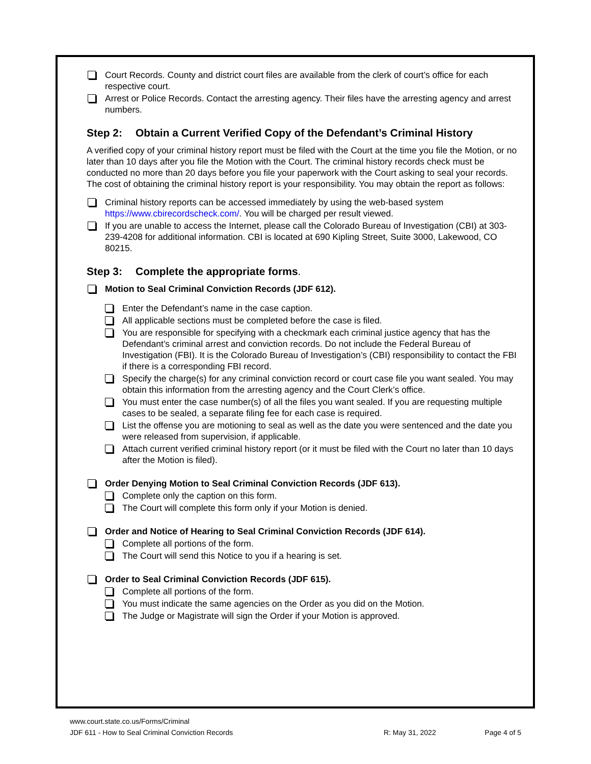Court Records. County and district court files are available from the clerk of court’s office for each respective court.
Arrest or Police Records. Contact the arresting agency. Their files have the arresting agency and arrest numbers.
Step 2: Obtain a Current Verified Copy of the Defendant’s Criminal History
A verified copy of your criminal history report must be filed with the Court at the time you file the Motion, or no later than 10 days after you file the Motion with the Court. The criminal history records check must be conducted no more than 20 days before you file your paperwork with the Court asking to seal your records. The cost of obtaining the criminal history report is your responsibility. You may obtain the report as follows:
Criminal history reports can be accessed immediately by using the web-based system https://www.cbirecordscheck.com/. You will be charged per result viewed.
If you are unable to access the Internet, please call the Colorado Bureau of Investigation (CBI) at 303-239-4208 for additional information. CBI is located at 690 Kipling Street, Suite 3000, Lakewood, CO 80215.
Step 3: Complete the appropriate forms.
Motion to Seal Criminal Conviction Records (JDF 612).
Enter the Defendant’s name in the case caption.
All applicable sections must be completed before the case is filed.
You are responsible for specifying with a checkmark each criminal justice agency that has the Defendant’s criminal arrest and conviction records. Do not include the Federal Bureau of Investigation (FBI). It is the Colorado Bureau of Investigation’s (CBI) responsibility to contact the FBI if there is a corresponding FBI record.
Specify the charge(s) for any criminal conviction record or court case file you want sealed. You may obtain this information from the arresting agency and the Court Clerk’s office.
You must enter the case number(s) of all the files you want sealed. If you are requesting multiple cases to be sealed, a separate filing fee for each case is required.
List the offense you are motioning to seal as well as the date you were sentenced and the date you were released from supervision, if applicable.
Attach current verified criminal history report (or it must be filed with the Court no later than 10 days after the Motion is filed).
Order Denying Motion to Seal Criminal Conviction Records (JDF 613).
Complete only the caption on this form.
The Court will complete this form only if your Motion is denied.
Order and Notice of Hearing to Seal Criminal Conviction Records (JDF 614).
Complete all portions of the form.
The Court will send this Notice to you if a hearing is set.
Order to Seal Criminal Conviction Records (JDF 615).
Complete all portions of the form.
You must indicate the same agencies on the Order as you did on the Motion.
The Judge or Magistrate will sign the Order if your Motion is approved.
www.court.state.co.us/Forms/Criminal
JDF 611 - How to Seal Criminal Conviction Records R: May 31, 2022 Page 4 of 5